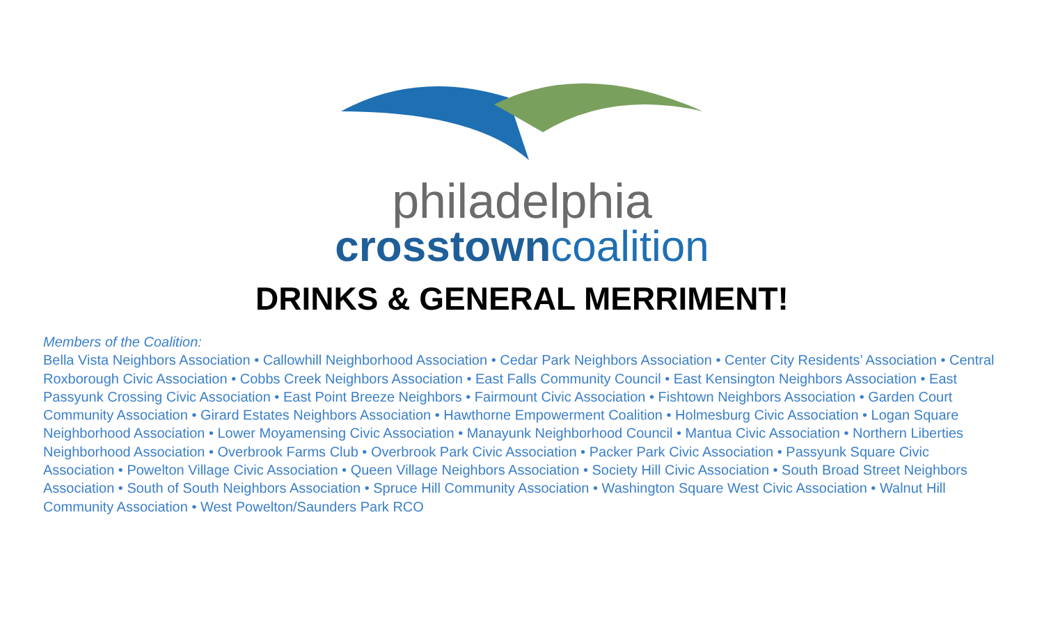philadelphia
crosstown coalition
DRINKS & GENERAL MERRIMENT!
Members of the Coalition:
Bella Vista Neighbors Association • Callowhill Neighborhood Association • Cedar Park Neighbors Association • Center City Residents’ Association • Central Roxborough Civic Association • Cobbs Creek Neighbors Association • East Falls Community Council • East Kensington Neighbors Association • East Passyunk Crossing Civic Association • East Point Breeze Neighbors • Fairmount Civic Association • Fishtown Neighbors Association • Garden Court Community Association • Girard Estates Neighbors Association • Hawthorne Empowerment Coalition • Holmesburg Civic Association • Logan Square Neighborhood Association • Lower Moyamensing Civic Association • Manayunk Neighborhood Council • Mantua Civic Association • Northern Liberties Neighborhood Association • Overbrook Farms Club • Overbrook Park Civic Association • Packer Park Civic Association • Passyunk Square Civic Association • Powelton Village Civic Association • Queen Village Neighbors Association • Society Hill Civic Association • South Broad Street Neighbors Association • South of South Neighbors Association • Spruce Hill Community Association • Washington Square West Civic Association • Walnut Hill Community Association • West Powelton/Saunders Park RCO